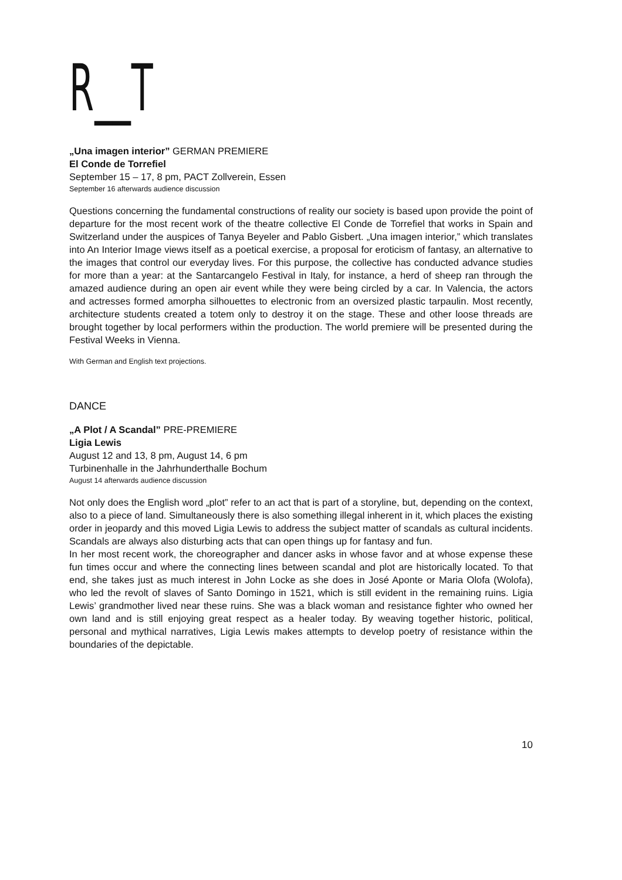R__T
„Una imagen interior” GERMAN PREMIERE
El Conde de Torrefiel
September 15 – 17, 8 pm, PACT Zollverein, Essen
September 16 afterwards audience discussion
Questions concerning the fundamental constructions of reality our society is based upon provide the point of departure for the most recent work of the theatre collective El Conde de Torrefiel that works in Spain and Switzerland under the auspices of Tanya Beyeler and Pablo Gisbert. „Una imagen interior,” which translates into An Interior Image views itself as a poetical exercise, a proposal for eroticism of fantasy, an alternative to the images that control our everyday lives. For this purpose, the collective has conducted advance studies for more than a year: at the Santarcangelo Festival in Italy, for instance, a herd of sheep ran through the amazed audience during an open air event while they were being circled by a car. In Valencia, the actors and actresses formed amorpha silhouettes to electronic from an oversized plastic tarpaulin. Most recently, architecture students created a totem only to destroy it on the stage. These and other loose threads are brought together by local performers within the production. The world premiere will be presented during the Festival Weeks in Vienna.
With German and English text projections.
DANCE
„A Plot / A Scandal” PRE-PREMIERE
Ligia Lewis
August 12 and 13, 8 pm, August 14, 6 pm
Turbinenhalle in the Jahrhunderthalle Bochum
August 14 afterwards audience discussion
Not only does the English word „plot” refer to an act that is part of a storyline, but, depending on the context, also to a piece of land. Simultaneously there is also something illegal inherent in it, which places the existing order in jeopardy and this moved Ligia Lewis to address the subject matter of scandals as cultural incidents. Scandals are always also disturbing acts that can open things up for fantasy and fun.
In her most recent work, the choreographer and dancer asks in whose favor and at whose expense these fun times occur and where the connecting lines between scandal and plot are historically located. To that end, she takes just as much interest in John Locke as she does in José Aponte or Maria Olofa (Wolofa), who led the revolt of slaves of Santo Domingo in 1521, which is still evident in the remaining ruins. Ligia Lewis’ grandmother lived near these ruins. She was a black woman and resistance fighter who owned her own land and is still enjoying great respect as a healer today. By weaving together historic, political, personal and mythical narratives, Ligia Lewis makes attempts to develop poetry of resistance within the boundaries of the depictable.
10